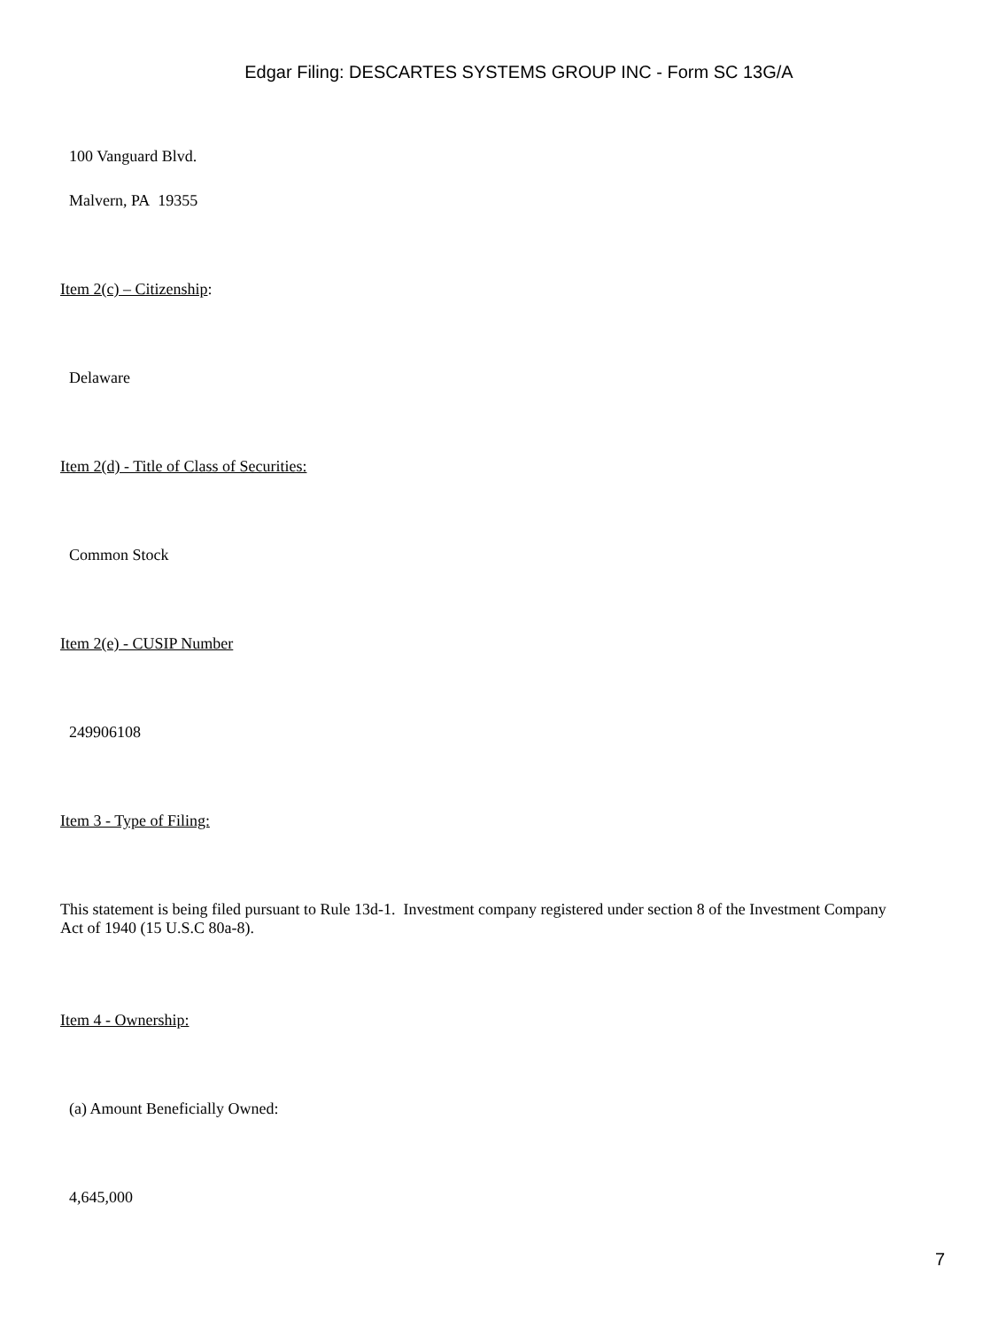Edgar Filing: DESCARTES SYSTEMS GROUP INC - Form SC 13G/A
100 Vanguard Blvd.
Malvern, PA 19355
Item 2(c) – Citizenship:
Delaware
Item 2(d) - Title of Class of Securities:
Common Stock
Item 2(e) - CUSIP Number
249906108
Item 3 - Type of Filing:
This statement is being filed pursuant to Rule 13d-1. Investment company registered under section 8 of the Investment Company Act of 1940 (15 U.S.C 80a-8).
Item 4 - Ownership:
(a) Amount Beneficially Owned:
4,645,000
7